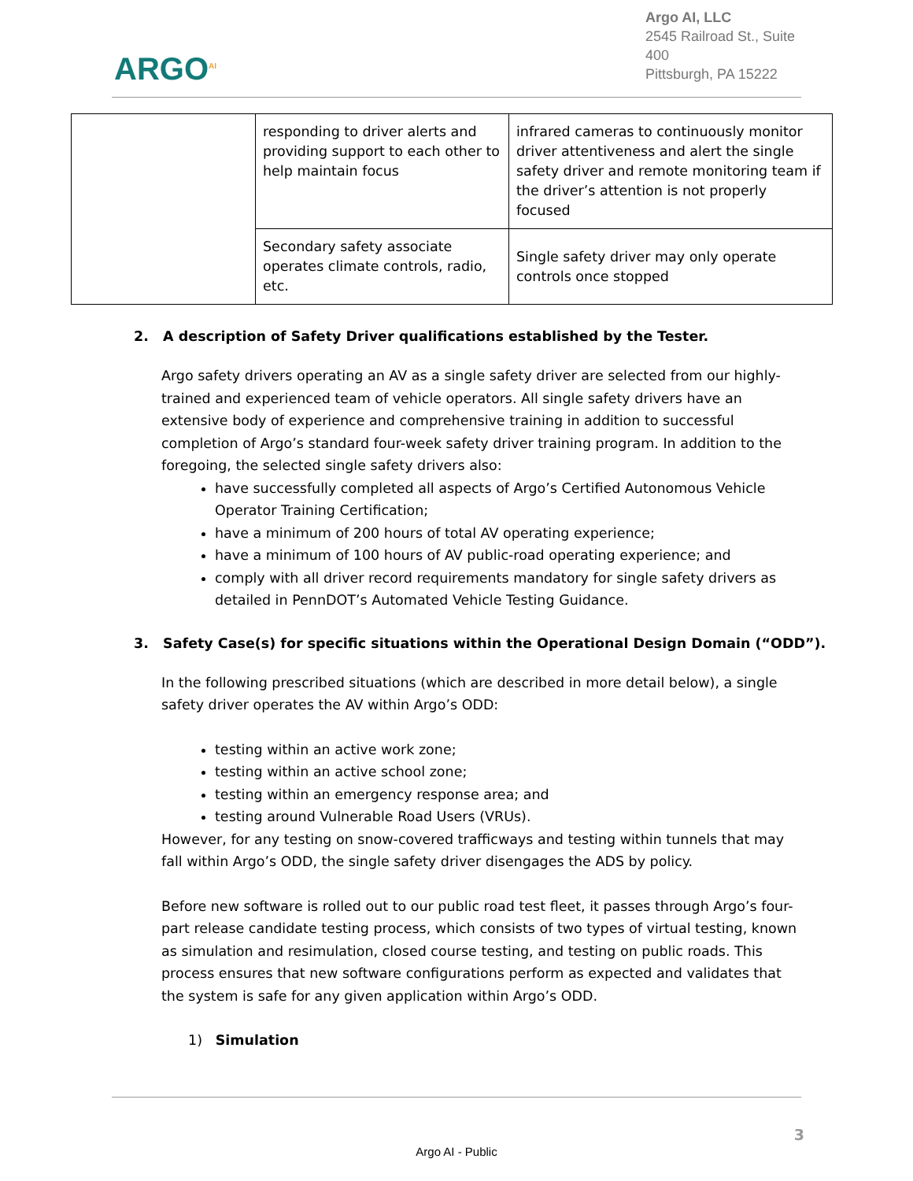ARGO<sup>AI</sup>
Argo AI, LLC
2545 Railroad St., Suite 400
Pittsburgh, PA 15222
| | responding to driver alerts and providing support to each other to help maintain focus | infrared cameras to continuously monitor driver attentiveness and alert the single safety driver and remote monitoring team if the driver’s attention is not properly focused |
| | Secondary safety associate operates climate controls, radio, etc. | Single safety driver may only operate controls once stopped |
2. A description of Safety Driver qualifications established by the Tester.
Argo safety drivers operating an AV as a single safety driver are selected from our highly-trained and experienced team of vehicle operators. All single safety drivers have an extensive body of experience and comprehensive training in addition to successful completion of Argo’s standard four-week safety driver training program. In addition to the foregoing, the selected single safety drivers also:
have successfully completed all aspects of Argo’s Certified Autonomous Vehicle Operator Training Certification;
have a minimum of 200 hours of total AV operating experience;
have a minimum of 100 hours of AV public-road operating experience; and
comply with all driver record requirements mandatory for single safety drivers as detailed in PennDOT’s Automated Vehicle Testing Guidance.
3. Safety Case(s) for specific situations within the Operational Design Domain (“ODD”).
In the following prescribed situations (which are described in more detail below), a single safety driver operates the AV within Argo’s ODD:
testing within an active work zone;
testing within an active school zone;
testing within an emergency response area; and
testing around Vulnerable Road Users (VRUs).
However, for any testing on snow-covered trafficways and testing within tunnels that may fall within Argo’s ODD, the single safety driver disengages the ADS by policy.
Before new software is rolled out to our public road test fleet, it passes through Argo’s four-part release candidate testing process, which consists of two types of virtual testing, known as simulation and resimulation, closed course testing, and testing on public roads. This process ensures that new software configurations perform as expected and validates that the system is safe for any given application within Argo’s ODD.
1) Simulation
3
Argo AI - Public